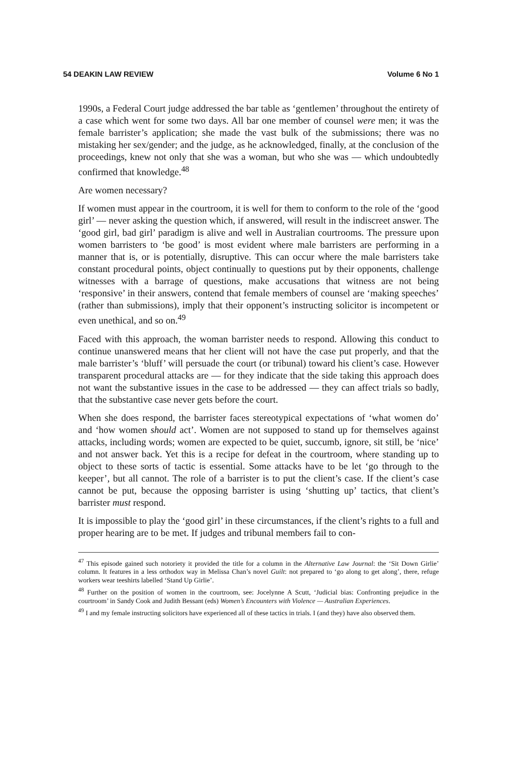54 DEAKIN LAW REVIEW Volume 6 No 1
1990s, a Federal Court judge addressed the bar table as ‘gentlemen’ throughout the entirety of a case which went for some two days. All bar one member of counsel were men; it was the female barrister’s application; she made the vast bulk of the submissions; there was no mistaking her sex/gender; and the judge, as he acknowledged, finally, at the conclusion of the proceedings, knew not only that she was a woman, but who she was — which undoubtedly confirmed that knowledge.<sup>48</sup>
Are women necessary?
If women must appear in the courtroom, it is well for them to conform to the role of the ‘good girl’ — never asking the question which, if answered, will result in the indiscreet answer. The ‘good girl, bad girl’ paradigm is alive and well in Australian courtrooms. The pressure upon women barristers to ‘be good’ is most evident where male barristers are performing in a manner that is, or is potentially, disruptive. This can occur where the male barristers take constant procedural points, object continually to questions put by their opponents, challenge witnesses with a barrage of questions, make accusations that witness are not being ‘responsive’ in their answers, contend that female members of counsel are ‘making speeches’ (rather than submissions), imply that their opponent’s instructing solicitor is incompetent or even unethical, and so on.<sup>49</sup>
Faced with this approach, the woman barrister needs to respond. Allowing this conduct to continue unanswered means that her client will not have the case put properly, and that the male barrister’s ‘bluff’ will persuade the court (or tribunal) toward his client’s case. However transparent procedural attacks are — for they indicate that the side taking this approach does not want the substantive issues in the case to be addressed — they can affect trials so badly, that the substantive case never gets before the court.
When she does respond, the barrister faces stereotypical expectations of ‘what women do’ and ‘how women should act’. Women are not supposed to stand up for themselves against attacks, including words; women are expected to be quiet, succumb, ignore, sit still, be ‘nice’ and not answer back. Yet this is a recipe for defeat in the courtroom, where standing up to object to these sorts of tactic is essential. Some attacks have to be let ‘go through to the keeper’, but all cannot. The role of a barrister is to put the client’s case. If the client’s case cannot be put, because the opposing barrister is using ‘shutting up’ tactics, that client’s barrister must respond.
It is impossible to play the ‘good girl’ in these circumstances, if the client’s rights to a full and proper hearing are to be met. If judges and tribunal members fail to con-
<sup>47</sup> This episode gained such notoriety it provided the title for a column in the Alternative Law Journal: the ‘Sit Down Girlie’ column. It features in a less orthodox way in Melissa Chan’s novel Guilt: not prepared to ‘go along to get along’, there, refuge workers wear teeshirts labelled ‘Stand Up Girlie’.
<sup>48</sup> Further on the position of women in the courtroom, see: Jocelynne A Scutt, ‘Judicial bias: Confronting prejudice in the courtroom’ in Sandy Cook and Judith Bessant (eds) Women’s Encounters with Violence — Australian Experiences.
<sup>49</sup> I and my female instructing solicitors have experienced all of these tactics in trials. I (and they) have also observed them.